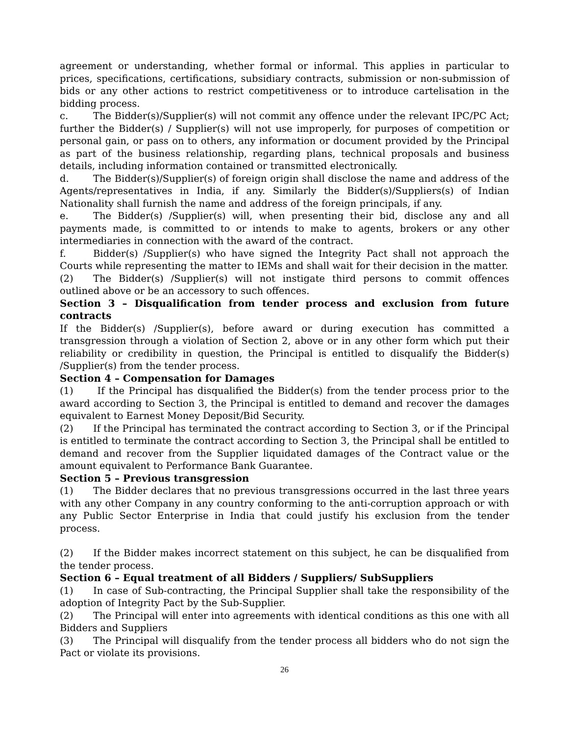agreement or understanding, whether formal or informal. This applies in particular to prices, specifications, certifications, subsidiary contracts, submission or non-submission of bids or any other actions to restrict competitiveness or to introduce cartelisation in the bidding process.
c. The Bidder(s)/Supplier(s) will not commit any offence under the relevant IPC/PC Act; further the Bidder(s) / Supplier(s) will not use improperly, for purposes of competition or personal gain, or pass on to others, any information or document provided by the Principal as part of the business relationship, regarding plans, technical proposals and business details, including information contained or transmitted electronically.
d. The Bidder(s)/Supplier(s) of foreign origin shall disclose the name and address of the Agents/representatives in India, if any. Similarly the Bidder(s)/Suppliers(s) of Indian Nationality shall furnish the name and address of the foreign principals, if any.
e. The Bidder(s) /Supplier(s) will, when presenting their bid, disclose any and all payments made, is committed to or intends to make to agents, brokers or any other intermediaries in connection with the award of the contract.
f. Bidder(s) /Supplier(s) who have signed the Integrity Pact shall not approach the Courts while representing the matter to IEMs and shall wait for their decision in the matter.
(2) The Bidder(s) /Supplier(s) will not instigate third persons to commit offences outlined above or be an accessory to such offences.
Section 3 – Disqualification from tender process and exclusion from future contracts
If the Bidder(s) /Supplier(s), before award or during execution has committed a transgression through a violation of Section 2, above or in any other form which put their reliability or credibility in question, the Principal is entitled to disqualify the Bidder(s) /Supplier(s) from the tender process.
Section 4 – Compensation for Damages
(1) If the Principal has disqualified the Bidder(s) from the tender process prior to the award according to Section 3, the Principal is entitled to demand and recover the damages equivalent to Earnest Money Deposit/Bid Security.
(2) If the Principal has terminated the contract according to Section 3, or if the Principal is entitled to terminate the contract according to Section 3, the Principal shall be entitled to demand and recover from the Supplier liquidated damages of the Contract value or the amount equivalent to Performance Bank Guarantee.
Section 5 – Previous transgression
(1) The Bidder declares that no previous transgressions occurred in the last three years with any other Company in any country conforming to the anti-corruption approach or with any Public Sector Enterprise in India that could justify his exclusion from the tender process.
(2) If the Bidder makes incorrect statement on this subject, he can be disqualified from the tender process.
Section 6 – Equal treatment of all Bidders / Suppliers/ SubSuppliers
(1) In case of Sub-contracting, the Principal Supplier shall take the responsibility of the adoption of Integrity Pact by the Sub-Supplier.
(2) The Principal will enter into agreements with identical conditions as this one with all Bidders and Suppliers
(3) The Principal will disqualify from the tender process all bidders who do not sign the Pact or violate its provisions.
26